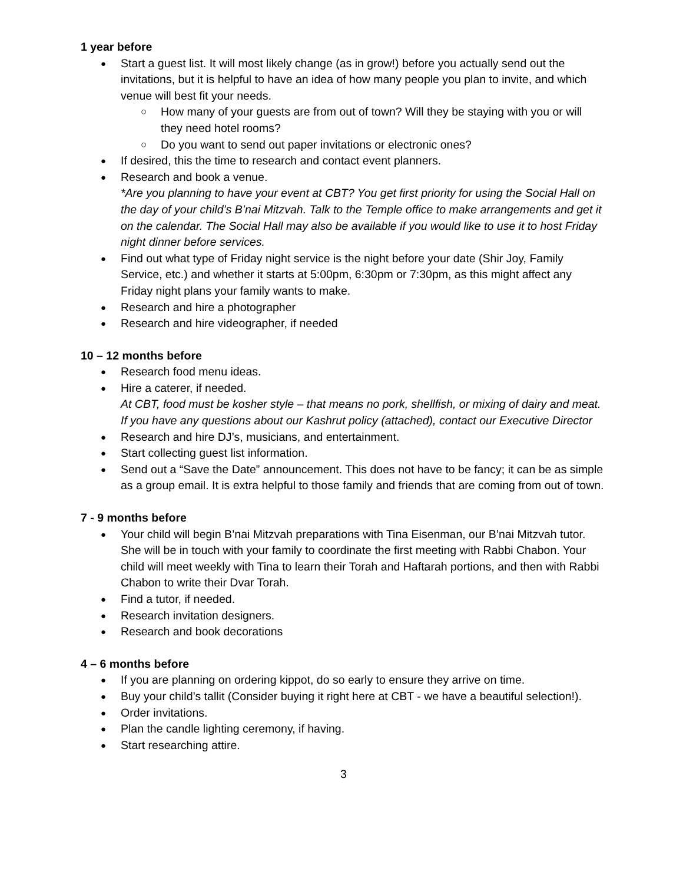1 year before
Start a guest list. It will most likely change (as in grow!) before you actually send out the invitations, but it is helpful to have an idea of how many people you plan to invite, and which venue will best fit your needs.
How many of your guests are from out of town? Will they be staying with you or will they need hotel rooms?
Do you want to send out paper invitations or electronic ones?
If desired, this the time to research and contact event planners.
Research and book a venue.
*Are you planning to have your event at CBT? You get first priority for using the Social Hall on the day of your child’s B’nai Mitzvah. Talk to the Temple office to make arrangements and get it on the calendar. The Social Hall may also be available if you would like to use it to host Friday night dinner before services.
Find out what type of Friday night service is the night before your date (Shir Joy, Family Service, etc.) and whether it starts at 5:00pm, 6:30pm or 7:30pm, as this might affect any Friday night plans your family wants to make.
Research and hire a photographer
Research and hire videographer, if needed
10 – 12 months before
Research food menu ideas.
Hire a caterer, if needed.
At CBT, food must be kosher style – that means no pork, shellfish, or mixing of dairy and meat. If you have any questions about our Kashrut policy (attached), contact our Executive Director
Research and hire DJ’s, musicians, and entertainment.
Start collecting guest list information.
Send out a “Save the Date” announcement. This does not have to be fancy; it can be as simple as a group email. It is extra helpful to those family and friends that are coming from out of town.
7 - 9 months before
Your child will begin B’nai Mitzvah preparations with Tina Eisenman, our B’nai Mitzvah tutor. She will be in touch with your family to coordinate the first meeting with Rabbi Chabon. Your child will meet weekly with Tina to learn their Torah and Haftarah portions, and then with Rabbi Chabon to write their Dvar Torah.
Find a tutor, if needed.
Research invitation designers.
Research and book decorations
4 – 6 months before
If you are planning on ordering kippot, do so early to ensure they arrive on time.
Buy your child’s tallit (Consider buying it right here at CBT - we have a beautiful selection!).
Order invitations.
Plan the candle lighting ceremony, if having.
Start researching attire.
3